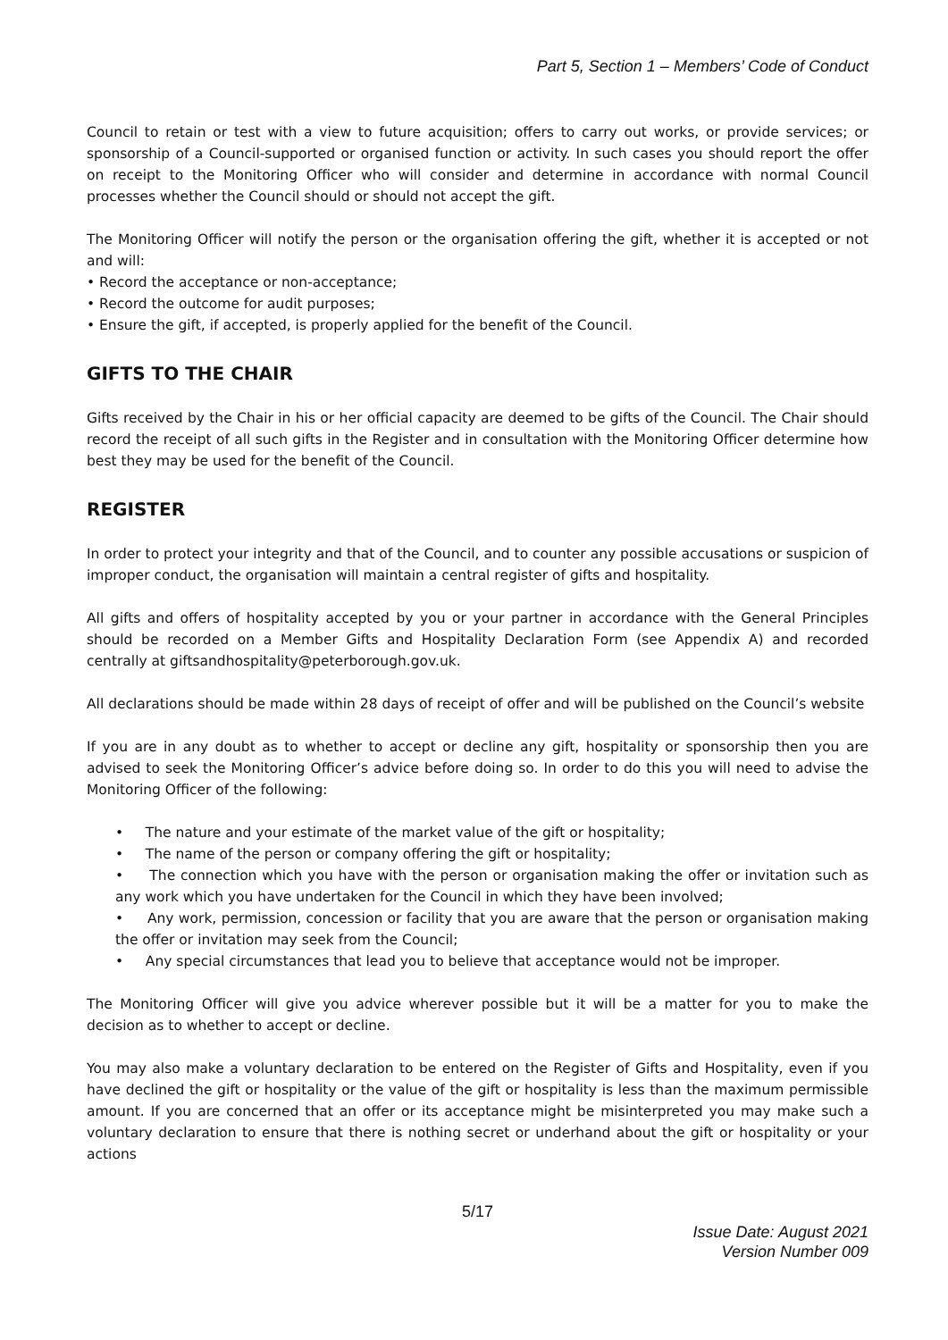Part 5, Section 1 – Members’ Code of Conduct
Council to retain or test with a view to future acquisition; offers to carry out works, or provide services; or sponsorship of a Council-supported or organised function or activity. In such cases you should report the offer on receipt to the Monitoring Officer who will consider and determine in accordance with normal Council processes whether the Council should or should not accept the gift.
The Monitoring Officer will notify the person or the organisation offering the gift, whether it is accepted or not and will:
• Record the acceptance or non-acceptance;
• Record the outcome for audit purposes;
• Ensure the gift, if accepted, is properly applied for the benefit of the Council.
GIFTS TO THE CHAIR
Gifts received by the Chair in his or her official capacity are deemed to be gifts of the Council. The Chair should record the receipt of all such gifts in the Register and in consultation with the Monitoring Officer determine how best they may be used for the benefit of the Council.
REGISTER
In order to protect your integrity and that of the Council, and to counter any possible accusations or suspicion of improper conduct, the organisation will maintain a central register of gifts and hospitality.
All gifts and offers of hospitality accepted by you or your partner in accordance with the General Principles should be recorded on a Member Gifts and Hospitality Declaration Form (see Appendix A) and recorded centrally at giftsandhospitality@peterborough.gov.uk.
All declarations should be made within 28 days of receipt of offer and will be published on the Council’s website
If you are in any doubt as to whether to accept or decline any gift, hospitality or sponsorship then you are advised to seek the Monitoring Officer’s advice before doing so. In order to do this you will need to advise the Monitoring Officer of the following:
• The nature and your estimate of the market value of the gift or hospitality;
• The name of the person or company offering the gift or hospitality;
• The connection which you have with the person or organisation making the offer or invitation such as any work which you have undertaken for the Council in which they have been involved;
• Any work, permission, concession or facility that you are aware that the person or organisation making the offer or invitation may seek from the Council;
• Any special circumstances that lead you to believe that acceptance would not be improper.
The Monitoring Officer will give you advice wherever possible but it will be a matter for you to make the decision as to whether to accept or decline.
You may also make a voluntary declaration to be entered on the Register of Gifts and Hospitality, even if you have declined the gift or hospitality or the value of the gift or hospitality is less than the maximum permissible amount. If you are concerned that an offer or its acceptance might be misinterpreted you may make such a voluntary declaration to ensure that there is nothing secret or underhand about the gift or hospitality or your actions
5/17
Issue Date: August 2021
Version Number 009